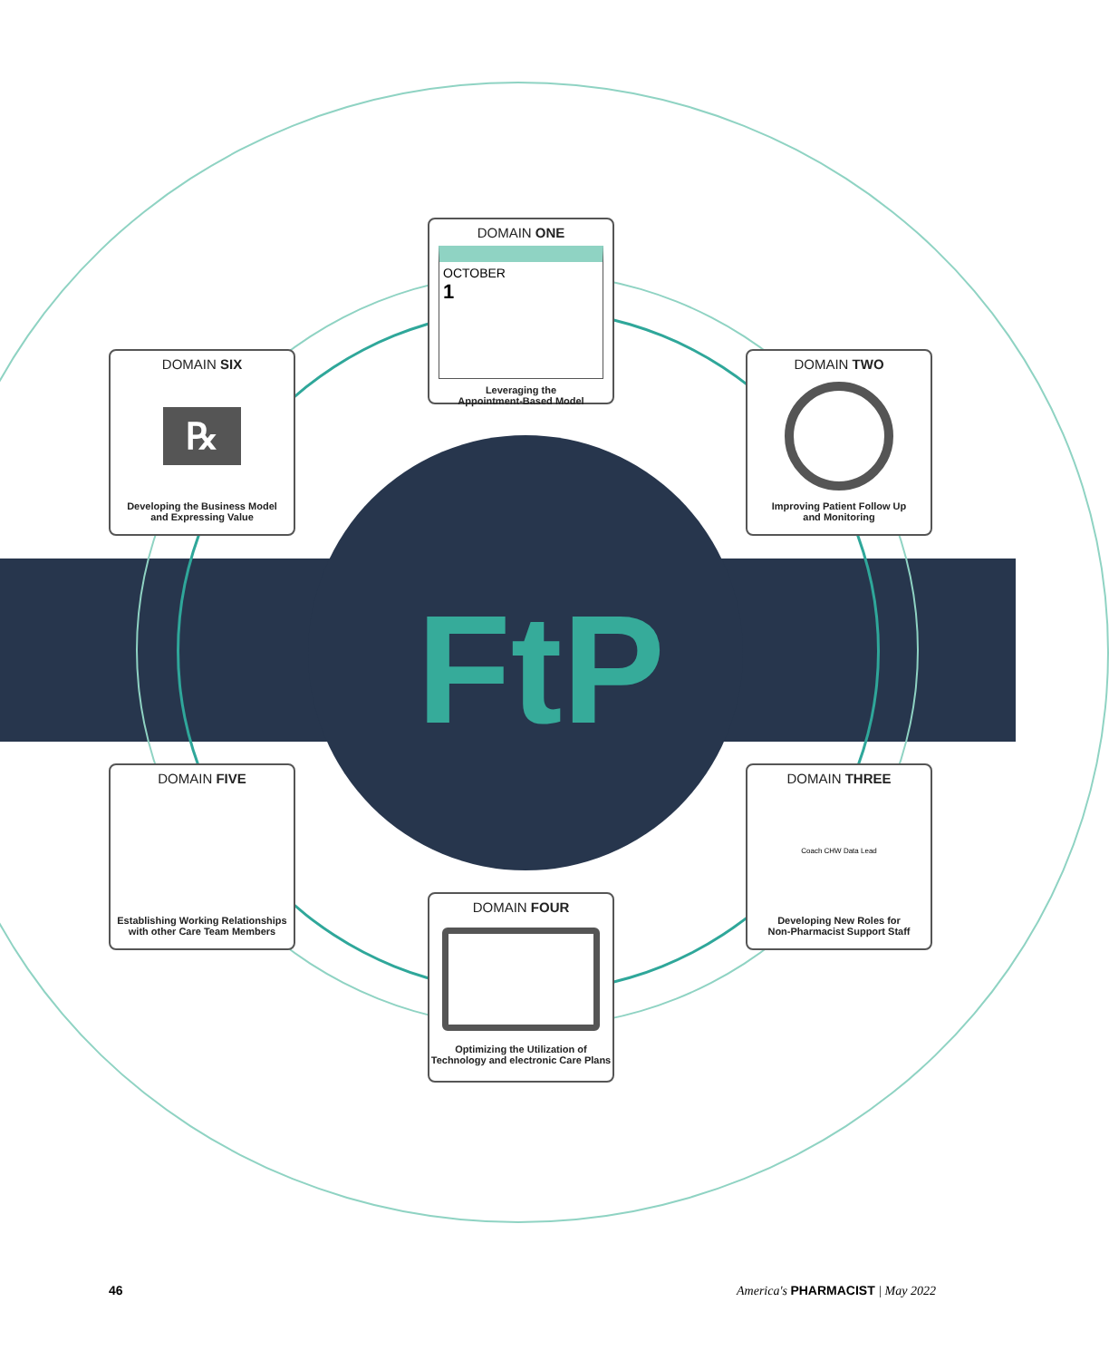FtP
DOMAIN ONE
OCTOBER
1
Leveraging the
Appointment-Based Model
DOMAIN SIX
℞
Developing the Business Model
and Expressing Value
DOMAIN TWO
Improving Patient Follow Up
and Monitoring
DOMAIN FIVE
Establishing Working Relationships
with other Care Team Members
DOMAIN THREE
Coach CHW Data Lead
Developing New Roles for
Non-Pharmacist Support Staff
DOMAIN FOUR
Optimizing the Utilization of
Technology and electronic Care Plans
46 America's PHARMACIST | May 2022